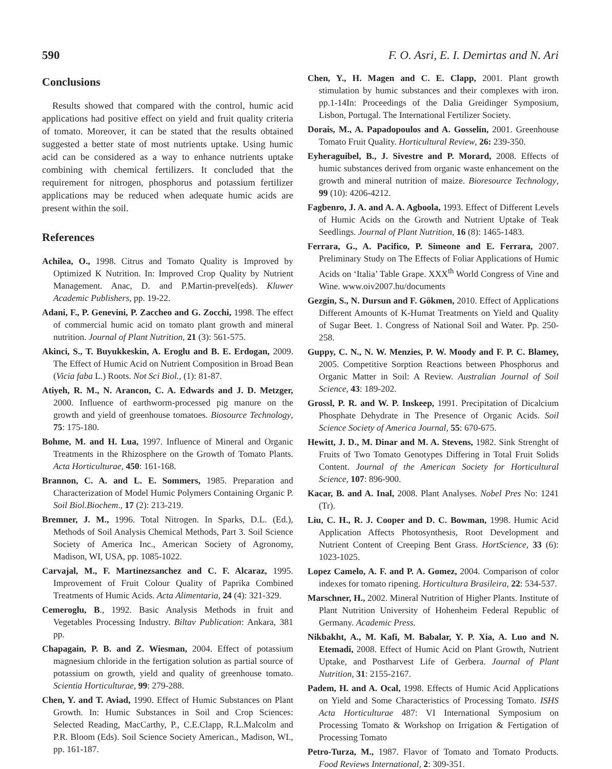590 F. O. Asri, E. I. Demirtas and N. Ari
Conclusions
Results showed that compared with the control, humic acid applications had positive effect on yield and fruit quality criteria of tomato. Moreover, it can be stated that the results obtained suggested a better state of most nutrients uptake. Using humic acid can be considered as a way to enhance nutrients uptake combining with chemical fertilizers. It concluded that the requirement for nitrogen, phosphorus and potassium fertilizer applications may be reduced when adequate humic acids are present within the soil.
References
Achilea, O., 1998. Citrus and Tomato Quality is Improved by Optimized K Nutrition. In: Improved Crop Quality by Nutrient Management. Anac, D. and P.Martin-prevel(eds). Kluwer Academic Publishers, pp. 19-22.
Adani, F., P. Genevini, P. Zaccheo and G. Zocchi, 1998. The effect of commercial humic acid on tomato plant growth and mineral nutrition. Journal of Plant Nutrition, 21 (3): 561-575.
Akinci, S., T. Buyukkeskin, A. Eroglu and B. E. Erdogan, 2009. The Effect of Humic Acid on Nutrient Composition in Broad Bean (Vicia faba L.) Roots. Not Sci Biol., (1): 81-87.
Atiyeh, R. M., N. Arancon, C. A. Edwards and J. D. Metzger, 2000. Influence of earthworm-processed pig manure on the growth and yield of greenhouse tomatoes. Biosource Technology, 75: 175-180.
Bohme, M. and H. Lua, 1997. Influence of Mineral and Organic Treatments in the Rhizosphere on the Growth of Tomato Plants. Acta Horticulturae, 450: 161-168.
Brannon, C. A. and L. E. Sommers, 1985. Preparation and Characterization of Model Humic Polymers Containing Organic P. Soil Biol.Biochem., 17 (2): 213-219.
Bremner, J. M., 1996. Total Nitrogen. In Sparks, D.L. (Ed.), Methods of Soil Analysis Chemical Methods, Part 3. Soil Science Society of America Inc., American Society of Agronomy, Madison, WI, USA, pp. 1085-1022.
Carvajal, M., F. Martinezsanchez and C. F. Alcaraz, 1995. Improvement of Fruit Colour Quality of Paprika Combined Treatments of Humic Acids. Acta Alimentaria, 24 (4): 321-329.
Cemeroglu, B., 1992. Basic Analysis Methods in fruit and Vegetables Processing Industry. Biltav Publication: Ankara, 381 pp.
Chapagain, P. B. and Z. Wiesman, 2004. Effect of potassium magnesium chloride in the fertigation solution as partial source of potassium on growth, yield and quality of greenhouse tomato. Scientia Horticulturae, 99: 279-288.
Chen, Y. and T. Aviad, 1990. Effect of Humic Substances on Plant Growth. In: Humic Substances in Soil and Crop Sciences: Selected Reading, MacCarthy, P., C.E.Clapp, R.L.Malcolm and P.R. Bloom (Eds). Soil Science Society American., Madison, WI., pp. 161-187.
Chen, Y., H. Magen and C. E. Clapp, 2001. Plant growth stimulation by humic substances and their complexes with iron. pp.1-14In: Proceedings of the Dalia Greidinger Symposium, Lisbon, Portugal. The International Fertilizer Society.
Dorais, M., A. Papadopoulos and A. Gosselin, 2001. Greenhouse Tomato Fruit Quality. Horticultural Review, 26: 239-350.
Eyheraguibel, B., J. Sivestre and P. Morard, 2008. Effects of humic substances derived from organic waste enhancement on the growth and mineral nutrition of maize. Bioresource Technology, 99 (10): 4206-4212.
Fagbenro, J. A. and A. A. Agboola, 1993. Effect of Different Levels of Humic Acids on the Growth and Nutrient Uptake of Teak Seedlings. Journal of Plant Nutrition, 16 (8): 1465-1483.
Ferrara, G., A. Pacifico, P. Simeone and E. Ferrara, 2007. Preliminary Study on The Effects of Foliar Applications of Humic Acids on ‘Italia’ Table Grape. XXX<sup>th</sup> World Congress of Vine and Wine. www.oiv2007.hu/documents
Gezgin, S., N. Dursun and F. Gökmen, 2010. Effect of Applications Different Amounts of K-Humat Treatments on Yield and Quality of Sugar Beet. 1. Congress of National Soil and Water. Pp. 250-258.
Guppy, C. N., N. W. Menzies, P. W. Moody and F. P. C. Blamey, 2005. Competitive Sorption Reactions between Phosphorus and Organic Matter in Soil: A Review. Australian Journal of Soil Science, 43: 189-202.
Grossl, P. R. and W. P. Inskeep, 1991. Precipitation of Dicalcium Phosphate Dehydrate in The Presence of Organic Acids. Soil Science Society of America Journal, 55: 670-675.
Hewitt, J. D., M. Dinar and M. A. Stevens, 1982. Sink Strenght of Fruits of Two Tomato Genotypes Differing in Total Fruit Solids Content. Journal of the American Society for Horticultural Science, 107: 896-900.
Kacar, B. and A. Inal, 2008. Plant Analyses. Nobel Pres No: 1241 (Tr).
Liu, C. H., R. J. Cooper and D. C. Bowman, 1998. Humic Acid Application Affects Photosynthesis, Root Development and Nutrient Content of Creeping Bent Grass. HortScience, 33 (6): 1023-1025.
Lopez Camelo, A. F. and P. A. Gomez, 2004. Comparison of color indexes for tomato ripening. Horticultura Brasileira, 22: 534-537.
Marschner, H., 2002. Mineral Nutrition of Higher Plants. Institute of Plant Nutrition University of Hohenheim Federal Republic of Germany. Academic Press.
Nikbakht, A., M. Kafi, M. Babalar, Y. P. Xia, A. Luo and N. Etemadi, 2008. Effect of Humic Acid on Plant Growth, Nutrient Uptake, and Postharvest Life of Gerbera. Journal of Plant Nutrition, 31: 2155-2167.
Padem, H. and A. Ocal, 1998. Effects of Humic Acid Applications on Yield and Some Characteristics of Processing Tomato. ISHS Acta Horticulturae 487: VI International Symposium on Processing Tomato & Workshop on Irrigation & Fertigation of Processing Tomato
Petro-Turza, M., 1987. Flavor of Tomato and Tomato Products. Food Reviews International, 2: 309-351.